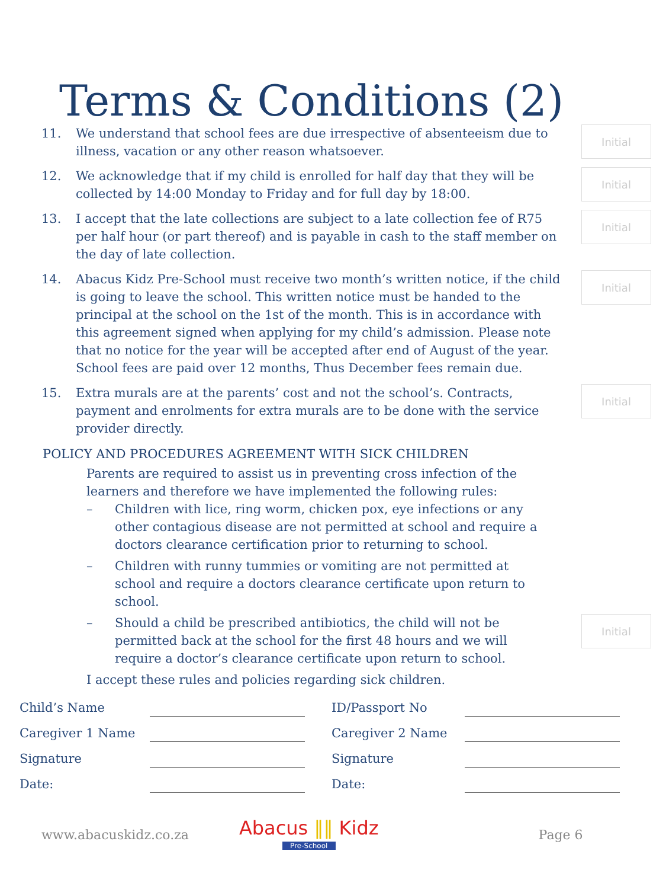Terms & Conditions (2)
11. We understand that school fees are due irrespective of absenteeism due to illness, vacation or any other reason whatsoever.
Initial
12. We acknowledge that if my child is enrolled for half day that they will be collected by 14:00 Monday to Friday and for full day by 18:00.
Initial
13. I accept that the late collections are subject to a late collection fee of R75 per half hour (or part thereof) and is payable in cash to the staff member on the day of late collection.
Initial
14. Abacus Kidz Pre-School must receive two month’s written notice, if the child is going to leave the school. This written notice must be handed to the principal at the school on the 1st of the month. This is in accordance with this agreement signed when applying for my child’s admission. Please note that no notice for the year will be accepted after end of August of the year. School fees are paid over 12 months, Thus December fees remain due.
Initial
15. Extra murals are at the parents’ cost and not the school’s. Contracts, payment and enrolments for extra murals are to be done with the service provider directly.
Initial
POLICY AND PROCEDURES AGREEMENT WITH SICK CHILDREN
Parents are required to assist us in preventing cross infection of the learners and therefore we have implemented the following rules:
– Children with lice, ring worm, chicken pox, eye infections or any other contagious disease are not permitted at school and require a doctors clearance certification prior to returning to school.
– Children with runny tummies or vomiting are not permitted at school and require a doctors clearance certificate upon return to school.
– Should a child be prescribed antibiotics, the child will not be permitted back at the school for the first 48 hours and we will require a doctor’s clearance certificate upon return to school.
Initial
I accept these rules and policies regarding sick children.
Child’s Name ID/Passport No Caregiver 1 Name Caregiver 2 Name Signature Signature Date: Date:
www.abacuskidz.co.za
Abacus ‖‖ Kidz
Pre-School
Page 6